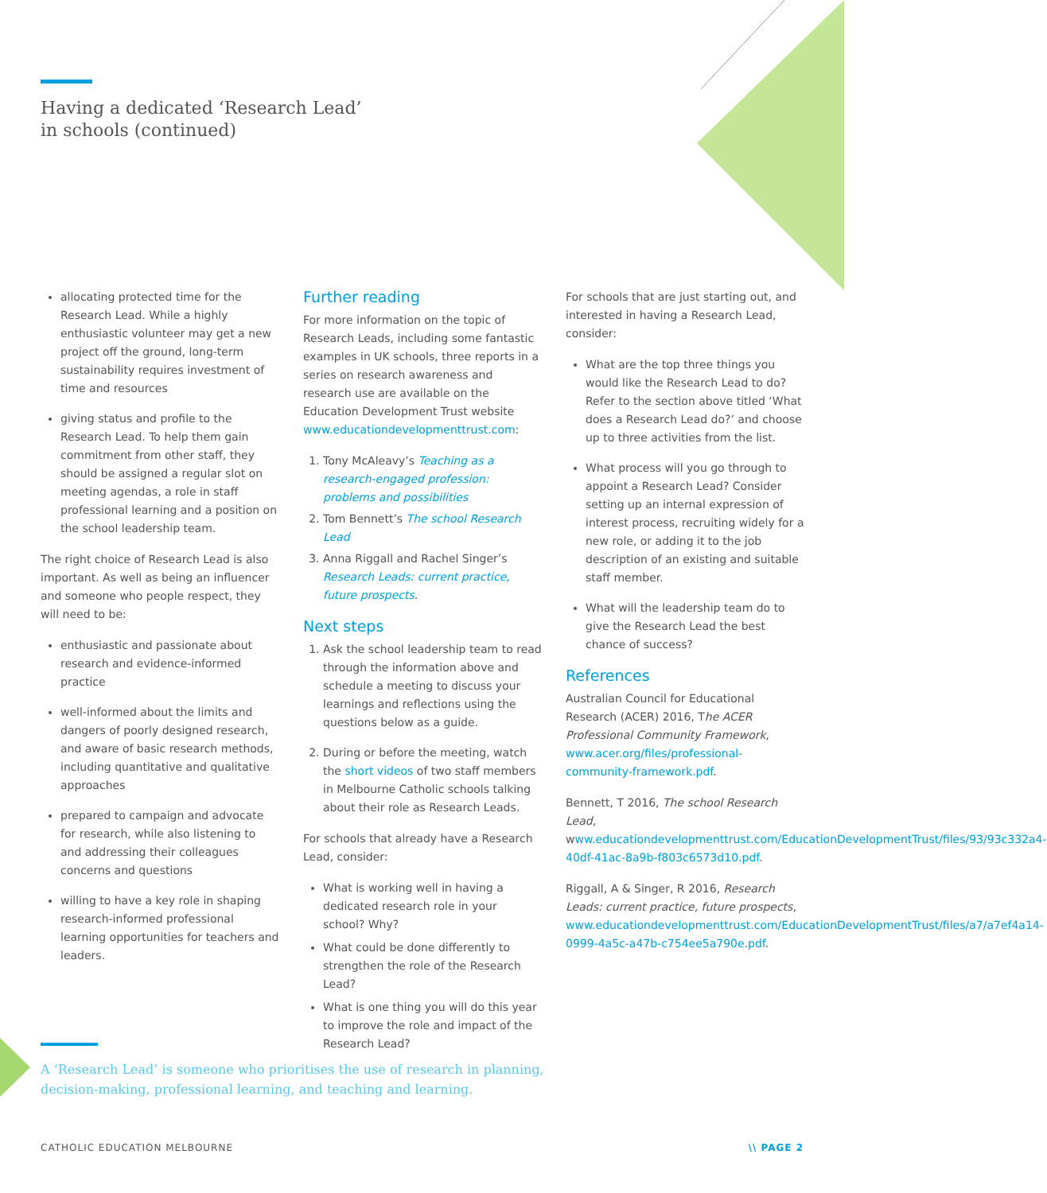Having a dedicated ‘Research Lead’
in schools (continued)
allocating protected time for the Research Lead. While a highly enthusiastic volunteer may get a new project off the ground, long-term sustainability requires investment of time and resources
giving status and profile to the Research Lead. To help them gain commitment from other staff, they should be assigned a regular slot on meeting agendas, a role in staff professional learning and a position on the school leadership team.
The right choice of Research Lead is also important. As well as being an influencer and someone who people respect, they will need to be:
enthusiastic and passionate about research and evidence-informed practice
well-informed about the limits and dangers of poorly designed research, and aware of basic research methods, including quantitative and qualitative approaches
prepared to campaign and advocate for research, while also listening to and addressing their colleagues concerns and questions
willing to have a key role in shaping research-informed professional learning opportunities for teachers and leaders.
Further reading
For more information on the topic of Research Leads, including some fantastic examples in UK schools, three reports in a series on research awareness and research use are available on the Education Development Trust website www.educationdevelopmenttrust.com:
1. Tony McAleavy’s Teaching as a research-engaged profession: problems and possibilities
2. Tom Bennett’s The school Research Lead
3. Anna Riggall and Rachel Singer’s Research Leads: current practice, future prospects.
Next steps
1. Ask the school leadership team to read through the information above and schedule a meeting to discuss your learnings and reflections using the questions below as a guide.
2. During or before the meeting, watch the short videos of two staff members in Melbourne Catholic schools talking about their role as Research Leads.
For schools that already have a Research Lead, consider:
What is working well in having a dedicated research role in your school? Why?
What could be done differently to strengthen the role of the Research Lead?
What is one thing you will do this year to improve the role and impact of the Research Lead?
For schools that are just starting out, and interested in having a Research Lead, consider:
What are the top three things you would like the Research Lead to do? Refer to the section above titled ‘What does a Research Lead do?’ and choose up to three activities from the list.
What process will you go through to appoint a Research Lead? Consider setting up an internal expression of interest process, recruiting widely for a new role, or adding it to the job description of an existing and suitable staff member.
What will the leadership team do to give the Research Lead the best chance of success?
References
Australian Council for Educational Research (ACER) 2016, The ACER Professional Community Framework, www.acer.org/files/professional-community-framework.pdf.
Bennett, T 2016, The school Research Lead, www.educationdevelopmenttrust.com/EducationDevelopmentTrust/files/93/93c332a4-40df-41ac-8a9b-f803c6573d10.pdf.
Riggall, A & Singer, R 2016, Research Leads: current practice, future prospects, www.educationdevelopmenttrust.com/EducationDevelopmentTrust/files/a7/a7ef4a14-0999-4a5c-a47b-c754ee5a790e.pdf.
A ‘Research Lead’ is someone who prioritises the use of research in planning,
decision-making, professional learning, and teaching and learning.
CATHOLIC EDUCATION MELBOURNE \\ PAGE 2